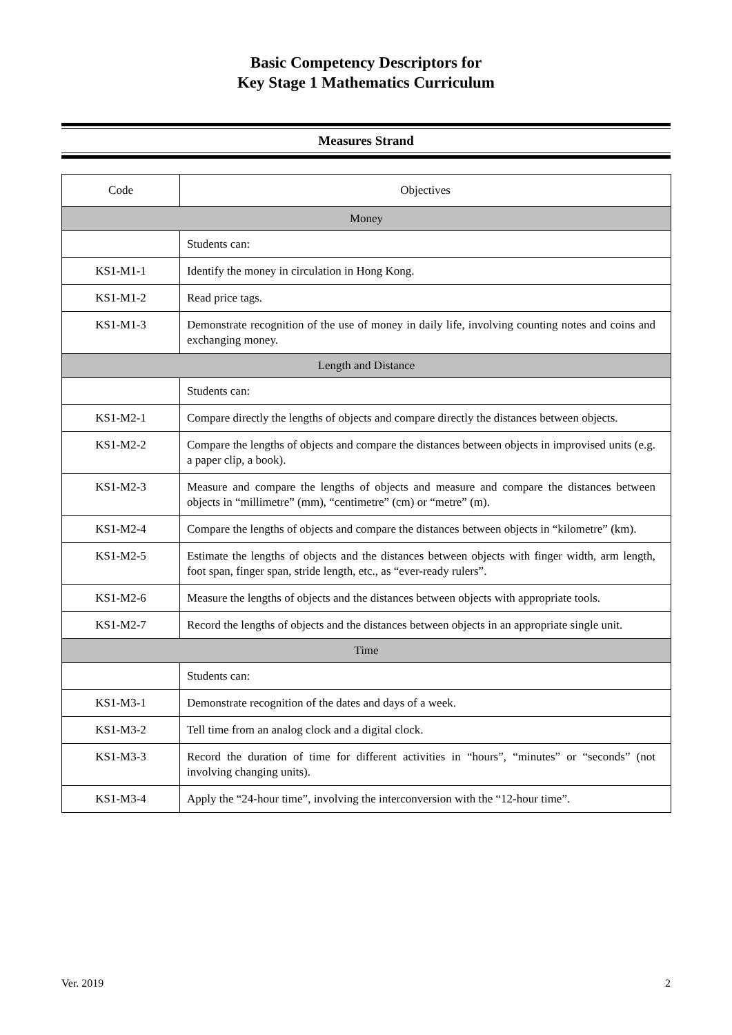Basic Competency Descriptors for
Key Stage 1 Mathematics Curriculum
Measures Strand
| Code | Objectives |
| --- | --- |
| Money | |
| | Students can: |
| KS1-M1-1 | Identify the money in circulation in Hong Kong. |
| KS1-M1-2 | Read price tags. |
| KS1-M1-3 | Demonstrate recognition of the use of money in daily life, involving counting notes and coins and exchanging money. |
| Length and Distance | |
| | Students can: |
| KS1-M2-1 | Compare directly the lengths of objects and compare directly the distances between objects. |
| KS1-M2-2 | Compare the lengths of objects and compare the distances between objects in improvised units (e.g. a paper clip, a book). |
| KS1-M2-3 | Measure and compare the lengths of objects and measure and compare the distances between objects in “millimetre” (mm), “centimetre” (cm) or “metre” (m). |
| KS1-M2-4 | Compare the lengths of objects and compare the distances between objects in “kilometre” (km). |
| KS1-M2-5 | Estimate the lengths of objects and the distances between objects with finger width, arm length, foot span, finger span, stride length, etc., as “ever-ready rulers”. |
| KS1-M2-6 | Measure the lengths of objects and the distances between objects with appropriate tools. |
| KS1-M2-7 | Record the lengths of objects and the distances between objects in an appropriate single unit. |
| Time | |
| | Students can: |
| KS1-M3-1 | Demonstrate recognition of the dates and days of a week. |
| KS1-M3-2 | Tell time from an analog clock and a digital clock. |
| KS1-M3-3 | Record the duration of time for different activities in “hours”, “minutes” or “seconds” (not involving changing units). |
| KS1-M3-4 | Apply the “24-hour time”, involving the interconversion with the “12-hour time”. |
Ver. 2019 2